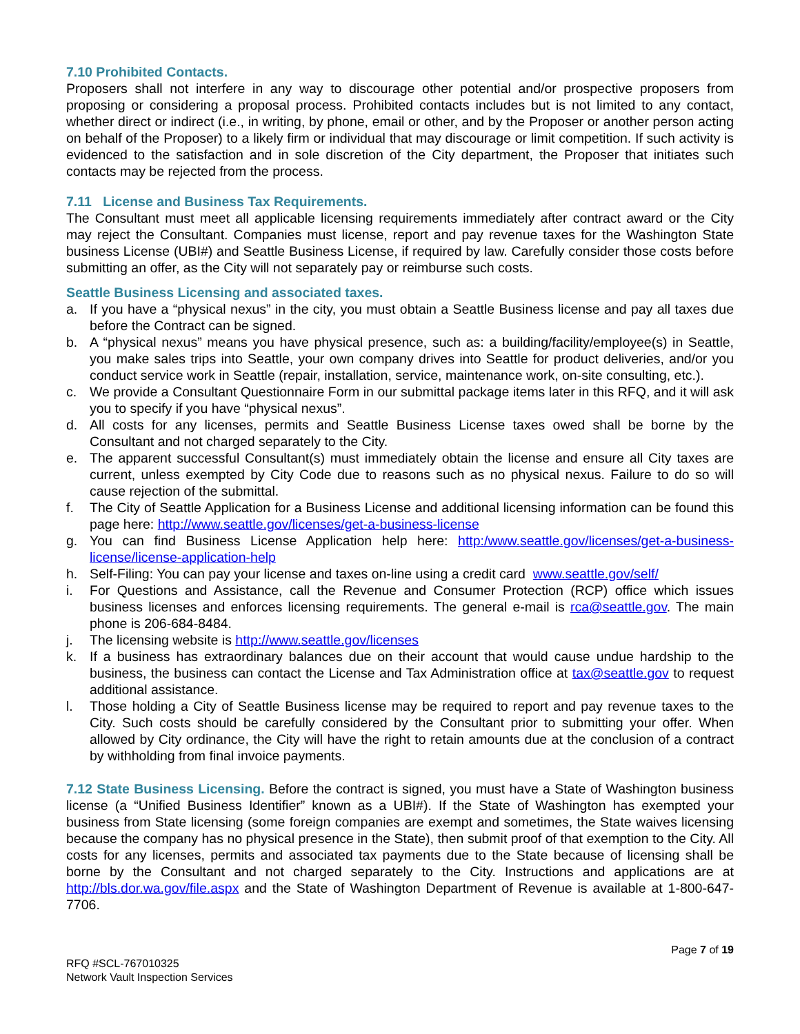7.10 Prohibited Contacts.
Proposers shall not interfere in any way to discourage other potential and/or prospective proposers from proposing or considering a proposal process. Prohibited contacts includes but is not limited to any contact, whether direct or indirect (i.e., in writing, by phone, email or other, and by the Proposer or another person acting on behalf of the Proposer) to a likely firm or individual that may discourage or limit competition. If such activity is evidenced to the satisfaction and in sole discretion of the City department, the Proposer that initiates such contacts may be rejected from the process.
7.11 License and Business Tax Requirements.
The Consultant must meet all applicable licensing requirements immediately after contract award or the City may reject the Consultant. Companies must license, report and pay revenue taxes for the Washington State business License (UBI#) and Seattle Business License, if required by law. Carefully consider those costs before submitting an offer, as the City will not separately pay or reimburse such costs.
Seattle Business Licensing and associated taxes.
a. If you have a “physical nexus” in the city, you must obtain a Seattle Business license and pay all taxes due before the Contract can be signed.
b. A “physical nexus” means you have physical presence, such as: a building/facility/employee(s) in Seattle, you make sales trips into Seattle, your own company drives into Seattle for product deliveries, and/or you conduct service work in Seattle (repair, installation, service, maintenance work, on-site consulting, etc.).
c. We provide a Consultant Questionnaire Form in our submittal package items later in this RFQ, and it will ask you to specify if you have “physical nexus”.
d. All costs for any licenses, permits and Seattle Business License taxes owed shall be borne by the Consultant and not charged separately to the City.
e. The apparent successful Consultant(s) must immediately obtain the license and ensure all City taxes are current, unless exempted by City Code due to reasons such as no physical nexus. Failure to do so will cause rejection of the submittal.
f. The City of Seattle Application for a Business License and additional licensing information can be found this page here: http://www.seattle.gov/licenses/get-a-business-license
g. You can find Business License Application help here: http:/www.seattle.gov/licenses/get-a-business-license/license-application-help
h. Self-Filing: You can pay your license and taxes on-line using a credit card www.seattle.gov/self/
i. For Questions and Assistance, call the Revenue and Consumer Protection (RCP) office which issues business licenses and enforces licensing requirements. The general e-mail is rca@seattle.gov. The main phone is 206-684-8484.
j. The licensing website is http://www.seattle.gov/licenses
k. If a business has extraordinary balances due on their account that would cause undue hardship to the business, the business can contact the License and Tax Administration office at tax@seattle.gov to request additional assistance.
l. Those holding a City of Seattle Business license may be required to report and pay revenue taxes to the City. Such costs should be carefully considered by the Consultant prior to submitting your offer. When allowed by City ordinance, the City will have the right to retain amounts due at the conclusion of a contract by withholding from final invoice payments.
7.12 State Business Licensing. Before the contract is signed, you must have a State of Washington business license (a “Unified Business Identifier” known as a UBI#). If the State of Washington has exempted your business from State licensing (some foreign companies are exempt and sometimes, the State waives licensing because the company has no physical presence in the State), then submit proof of that exemption to the City. All costs for any licenses, permits and associated tax payments due to the State because of licensing shall be borne by the Consultant and not charged separately to the City. Instructions and applications are at http://bls.dor.wa.gov/file.aspx and the State of Washington Department of Revenue is available at 1-800-647-7706.
Page 7 of 19
RFQ #SCL-767010325
Network Vault Inspection Services